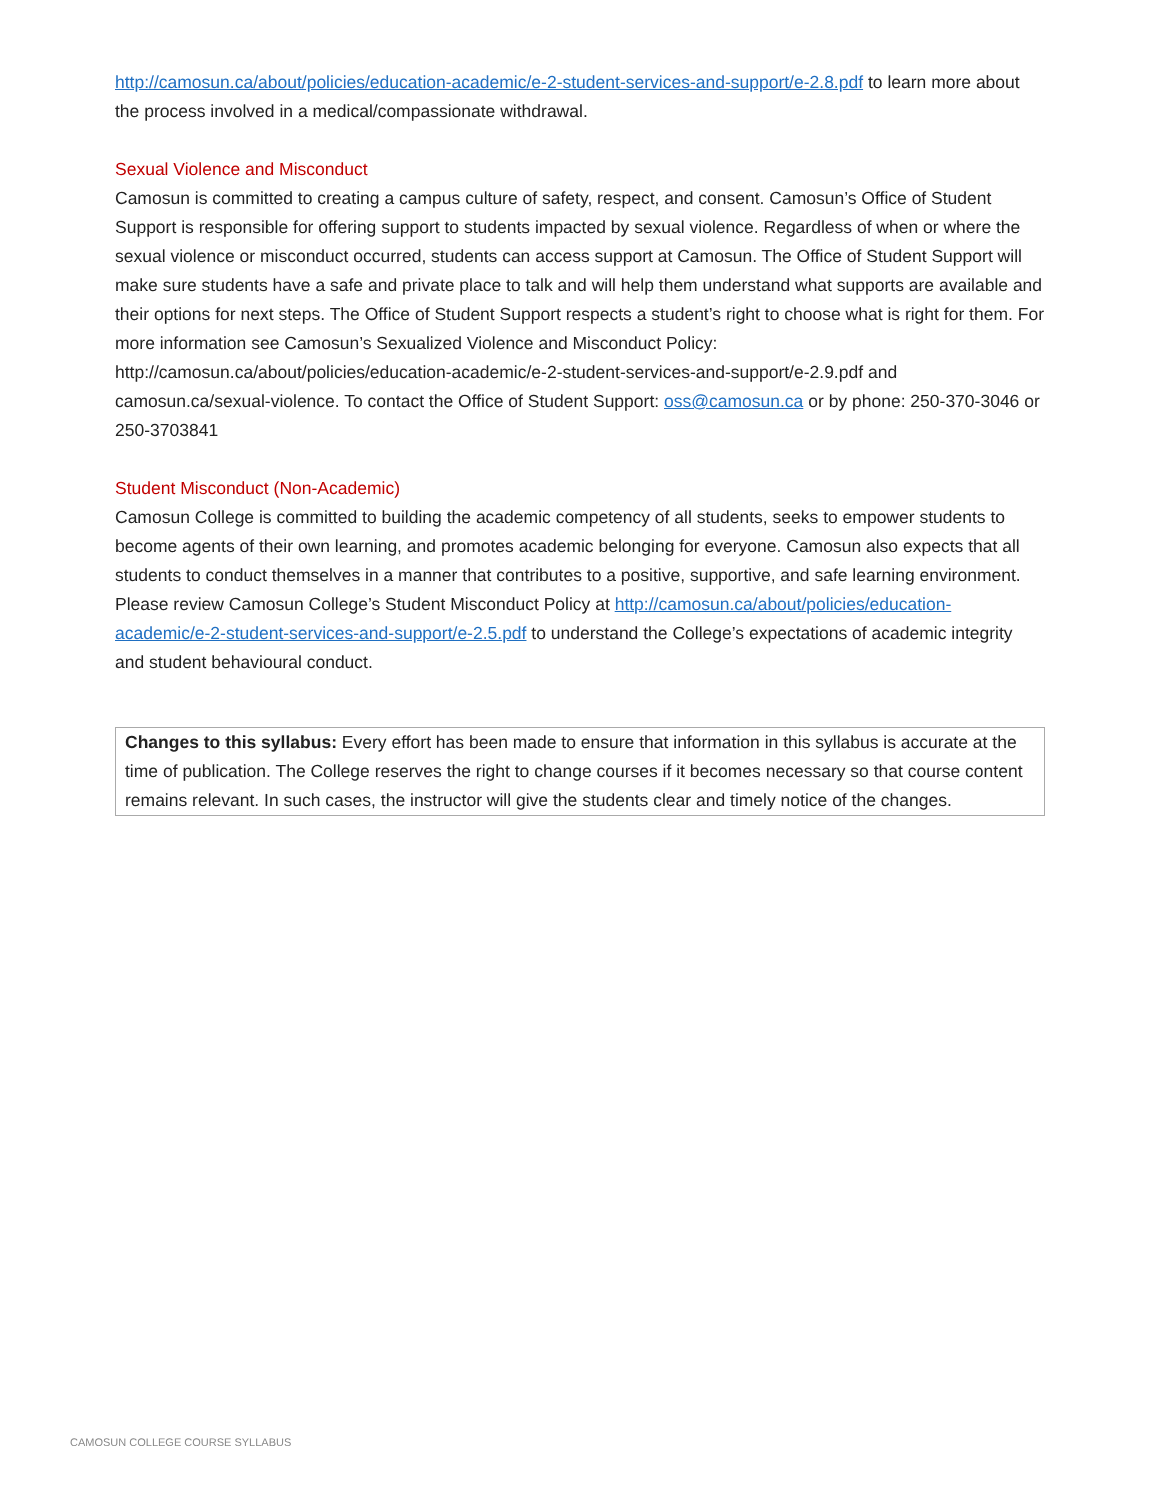http://camosun.ca/about/policies/education-academic/e-2-student-services-and-support/e-2.8.pdf to learn more about the process involved in a medical/compassionate withdrawal.
Sexual Violence and Misconduct
Camosun is committed to creating a campus culture of safety, respect, and consent. Camosun’s Office of Student Support is responsible for offering support to students impacted by sexual violence. Regardless of when or where the sexual violence or misconduct occurred, students can access support at Camosun. The Office of Student Support will make sure students have a safe and private place to talk and will help them understand what supports are available and their options for next steps. The Office of Student Support respects a student’s right to choose what is right for them. For more information see Camosun’s Sexualized Violence and Misconduct Policy: http://camosun.ca/about/policies/education-academic/e-2-student-services-and-support/e-2.9.pdf and camosun.ca/sexual-violence. To contact the Office of Student Support: oss@camosun.ca or by phone: 250-370-3046 or 250-3703841
Student Misconduct (Non-Academic)
Camosun College is committed to building the academic competency of all students, seeks to empower students to become agents of their own learning, and promotes academic belonging for everyone. Camosun also expects that all students to conduct themselves in a manner that contributes to a positive, supportive, and safe learning environment. Please review Camosun College’s Student Misconduct Policy at http://camosun.ca/about/policies/education-academic/e-2-student-services-and-support/e-2.5.pdf to understand the College’s expectations of academic integrity and student behavioural conduct.
Changes to this syllabus: Every effort has been made to ensure that information in this syllabus is accurate at the time of publication. The College reserves the right to change courses if it becomes necessary so that course content remains relevant. In such cases, the instructor will give the students clear and timely notice of the changes.
CAMOSUN COLLEGE COURSE SYLLABUS